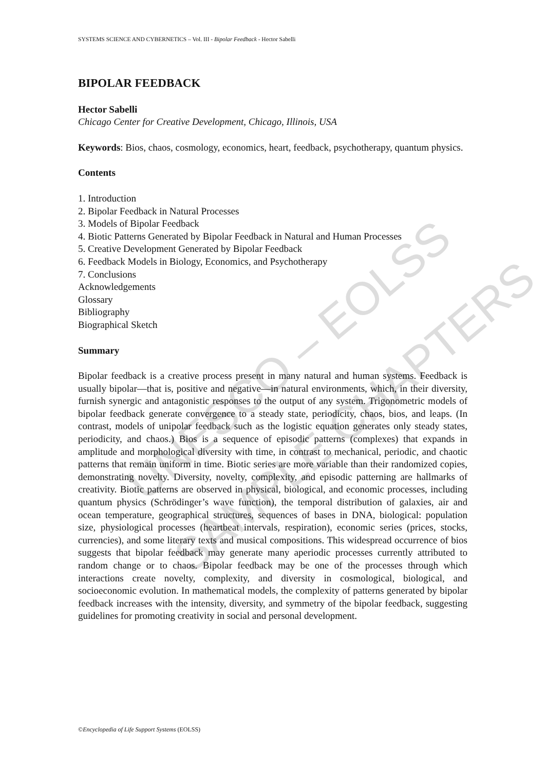UNESCO – EOLSS
SAMPLE CHAPTERS
SYSTEMS SCIENCE AND CYBERNETICS – Vol. III - Bipolar Feedback - Hector Sabelli
BIPOLAR FEEDBACK
Hector Sabelli
Chicago Center for Creative Development, Chicago, Illinois, USA
Keywords: Bios, chaos, cosmology, economics, heart, feedback, psychotherapy, quantum physics.
Contents
1. Introduction
2. Bipolar Feedback in Natural Processes
3. Models of Bipolar Feedback
4. Biotic Patterns Generated by Bipolar Feedback in Natural and Human Processes
5. Creative Development Generated by Bipolar Feedback
6. Feedback Models in Biology, Economics, and Psychotherapy
7. Conclusions
Acknowledgements
Glossary
Bibliography
Biographical Sketch
Summary
Bipolar feedback is a creative process present in many natural and human systems. Feedback is usually bipolar—that is, positive and negative—in natural environments, which, in their diversity, furnish synergic and antagonistic responses to the output of any system. Trigonometric models of bipolar feedback generate convergence to a steady state, periodicity, chaos, bios, and leaps. (In contrast, models of unipolar feedback such as the logistic equation generates only steady states, periodicity, and chaos.) Bios is a sequence of episodic patterns (complexes) that expands in amplitude and morphological diversity with time, in contrast to mechanical, periodic, and chaotic patterns that remain uniform in time. Biotic series are more variable than their randomized copies, demonstrating novelty. Diversity, novelty, complexity, and episodic patterning are hallmarks of creativity. Biotic patterns are observed in physical, biological, and economic processes, including quantum physics (Schrödinger’s wave function), the temporal distribution of galaxies, air and ocean temperature, geographical structures, sequences of bases in DNA, biological: population size, physiological processes (heartbeat intervals, respiration), economic series (prices, stocks, currencies), and some literary texts and musical compositions. This widespread occurrence of bios suggests that bipolar feedback may generate many aperiodic processes currently attributed to random change or to chaos. Bipolar feedback may be one of the processes through which interactions create novelty, complexity, and diversity in cosmological, biological, and socioeconomic evolution. In mathematical models, the complexity of patterns generated by bipolar feedback increases with the intensity, diversity, and symmetry of the bipolar feedback, suggesting guidelines for promoting creativity in social and personal development.
©Encyclopedia of Life Support Systems (EOLSS)